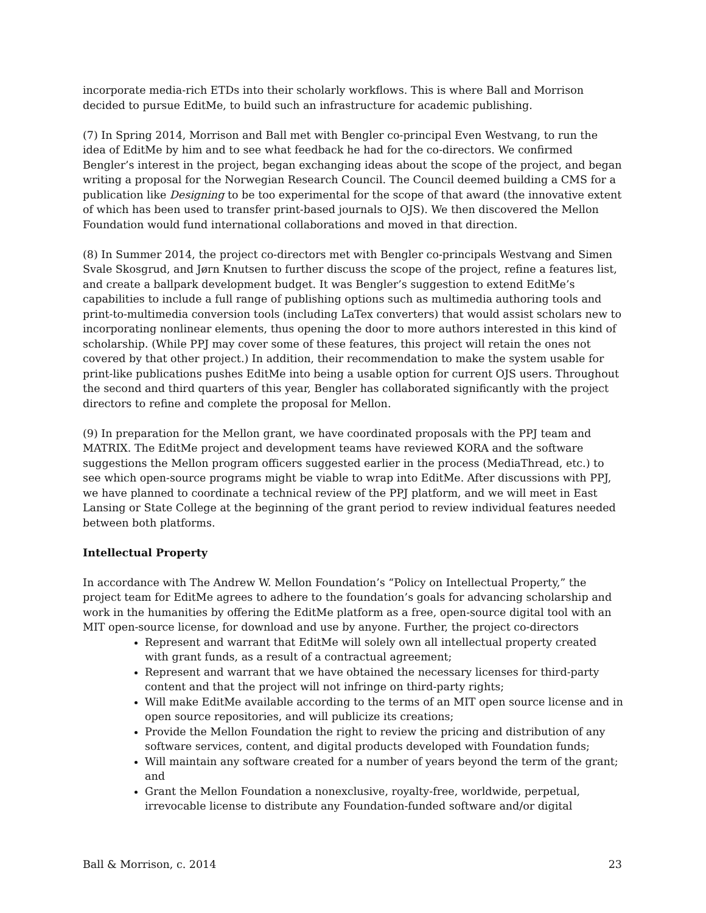incorporate media-rich ETDs into their scholarly workflows. This is where Ball and Morrison decided to pursue EditMe, to build such an infrastructure for academic publishing.
(7) In Spring 2014, Morrison and Ball met with Bengler co-principal Even Westvang, to run the idea of EditMe by him and to see what feedback he had for the co-directors. We confirmed Bengler’s interest in the project, began exchanging ideas about the scope of the project, and began writing a proposal for the Norwegian Research Council. The Council deemed building a CMS for a publication like Designing to be too experimental for the scope of that award (the innovative extent of which has been used to transfer print-based journals to OJS). We then discovered the Mellon Foundation would fund international collaborations and moved in that direction.
(8) In Summer 2014, the project co-directors met with Bengler co-principals Westvang and Simen Svale Skosgrud, and Jørn Knutsen to further discuss the scope of the project, refine a features list, and create a ballpark development budget. It was Bengler’s suggestion to extend EditMe’s capabilities to include a full range of publishing options such as multimedia authoring tools and print-to-multimedia conversion tools (including LaTex converters) that would assist scholars new to incorporating nonlinear elements, thus opening the door to more authors interested in this kind of scholarship. (While PPJ may cover some of these features, this project will retain the ones not covered by that other project.) In addition, their recommendation to make the system usable for print-like publications pushes EditMe into being a usable option for current OJS users. Throughout the second and third quarters of this year, Bengler has collaborated significantly with the project directors to refine and complete the proposal for Mellon.
(9) In preparation for the Mellon grant, we have coordinated proposals with the PPJ team and MATRIX. The EditMe project and development teams have reviewed KORA and the software suggestions the Mellon program officers suggested earlier in the process (MediaThread, etc.) to see which open-source programs might be viable to wrap into EditMe. After discussions with PPJ, we have planned to coordinate a technical review of the PPJ platform, and we will meet in East Lansing or State College at the beginning of the grant period to review individual features needed between both platforms.
Intellectual Property
In accordance with The Andrew W. Mellon Foundation’s “Policy on Intellectual Property,” the project team for EditMe agrees to adhere to the foundation’s goals for advancing scholarship and work in the humanities by offering the EditMe platform as a free, open-source digital tool with an MIT open-source license, for download and use by anyone. Further, the project co-directors
Represent and warrant that EditMe will solely own all intellectual property created with grant funds, as a result of a contractual agreement;
Represent and warrant that we have obtained the necessary licenses for third-party content and that the project will not infringe on third-party rights;
Will make EditMe available according to the terms of an MIT open source license and in open source repositories, and will publicize its creations;
Provide the Mellon Foundation the right to review the pricing and distribution of any software services, content, and digital products developed with Foundation funds;
Will maintain any software created for a number of years beyond the term of the grant; and
Grant the Mellon Foundation a nonexclusive, royalty-free, worldwide, perpetual, irrevocable license to distribute any Foundation-funded software and/or digital
Ball & Morrison, c. 2014 23